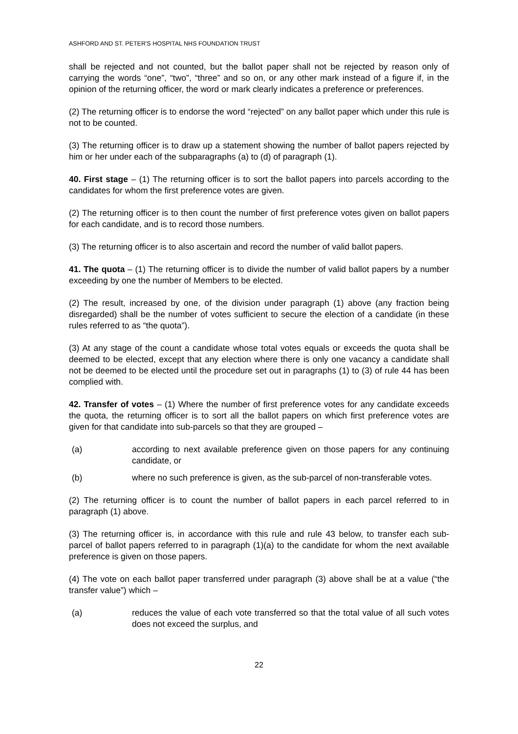ASHFORD AND ST. PETER'S HOSPITAL NHS FOUNDATION TRUST
shall be rejected and not counted, but the ballot paper shall not be rejected by reason only of carrying the words “one”, “two”, “three” and so on, or any other mark instead of a figure if, in the opinion of the returning officer, the word or mark clearly indicates a preference or preferences.
(2) The returning officer is to endorse the word “rejected” on any ballot paper which under this rule is not to be counted.
(3) The returning officer is to draw up a statement showing the number of ballot papers rejected by him or her under each of the subparagraphs (a) to (d) of paragraph (1).
40. First stage – (1) The returning officer is to sort the ballot papers into parcels according to the candidates for whom the first preference votes are given.
(2) The returning officer is to then count the number of first preference votes given on ballot papers for each candidate, and is to record those numbers.
(3) The returning officer is to also ascertain and record the number of valid ballot papers.
41. The quota – (1) The returning officer is to divide the number of valid ballot papers by a number exceeding by one the number of Members to be elected.
(2) The result, increased by one, of the division under paragraph (1) above (any fraction being disregarded) shall be the number of votes sufficient to secure the election of a candidate (in these rules referred to as “the quota”).
(3) At any stage of the count a candidate whose total votes equals or exceeds the quota shall be deemed to be elected, except that any election where there is only one vacancy a candidate shall not be deemed to be elected until the procedure set out in paragraphs (1) to (3) of rule 44 has been complied with.
42. Transfer of votes – (1) Where the number of first preference votes for any candidate exceeds the quota, the returning officer is to sort all the ballot papers on which first preference votes are given for that candidate into sub-parcels so that they are grouped –
(a) according to next available preference given on those papers for any continuing candidate, or
(b) where no such preference is given, as the sub-parcel of non-transferable votes.
(2) The returning officer is to count the number of ballot papers in each parcel referred to in paragraph (1) above.
(3) The returning officer is, in accordance with this rule and rule 43 below, to transfer each sub-parcel of ballot papers referred to in paragraph (1)(a) to the candidate for whom the next available preference is given on those papers.
(4) The vote on each ballot paper transferred under paragraph (3) above shall be at a value (“the transfer value”) which –
(a) reduces the value of each vote transferred so that the total value of all such votes does not exceed the surplus, and
22